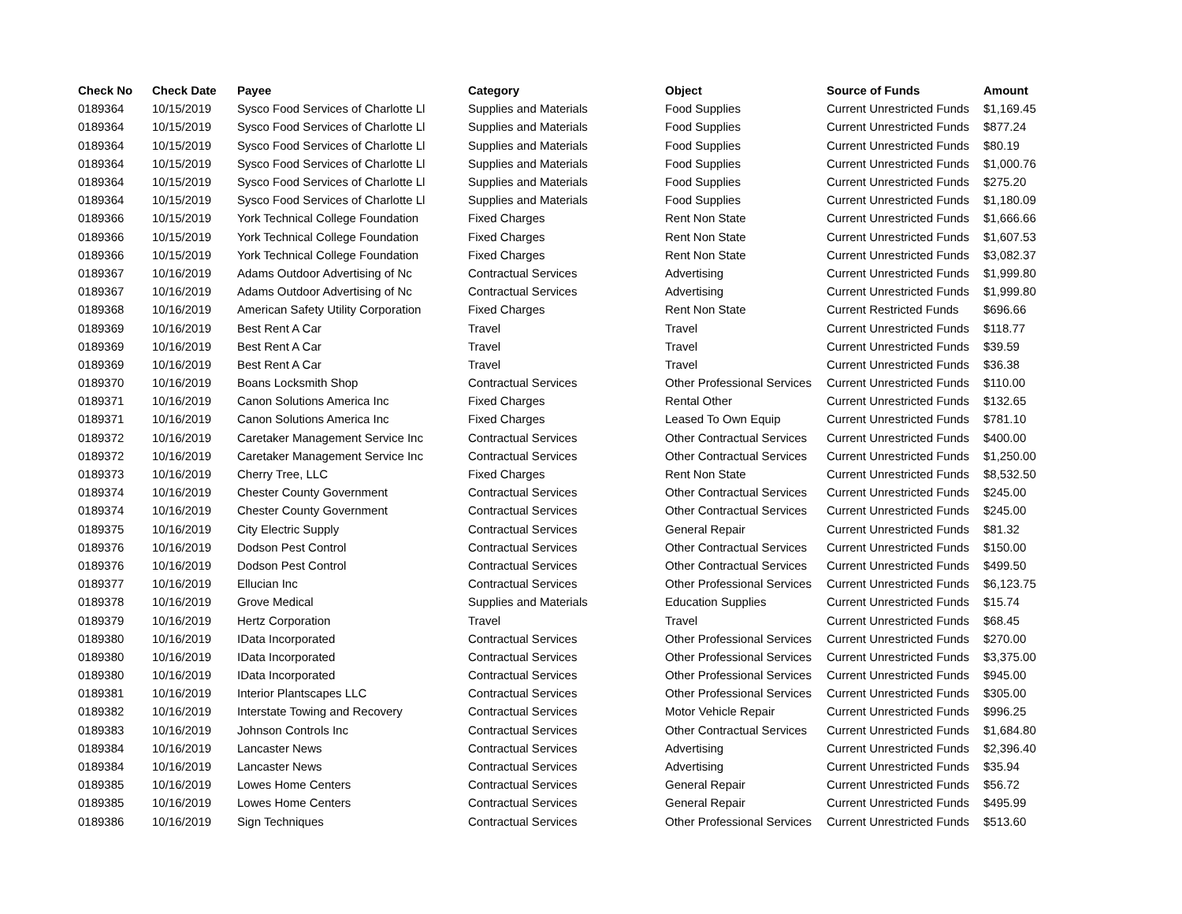| Check No | Check Date | Payee | Category | Object | Source of Funds | Amount |
| --- | --- | --- | --- | --- | --- | --- |
| 0189364 | 10/15/2019 | Sysco Food Services of Charlotte Ll | Supplies and Materials | Food Supplies | Current Unrestricted Funds | $1,169.45 |
| 0189364 | 10/15/2019 | Sysco Food Services of Charlotte Ll | Supplies and Materials | Food Supplies | Current Unrestricted Funds | $877.24 |
| 0189364 | 10/15/2019 | Sysco Food Services of Charlotte Ll | Supplies and Materials | Food Supplies | Current Unrestricted Funds | $80.19 |
| 0189364 | 10/15/2019 | Sysco Food Services of Charlotte Ll | Supplies and Materials | Food Supplies | Current Unrestricted Funds | $1,000.76 |
| 0189364 | 10/15/2019 | Sysco Food Services of Charlotte Ll | Supplies and Materials | Food Supplies | Current Unrestricted Funds | $275.20 |
| 0189364 | 10/15/2019 | Sysco Food Services of Charlotte Ll | Supplies and Materials | Food Supplies | Current Unrestricted Funds | $1,180.09 |
| 0189366 | 10/15/2019 | York Technical College Foundation | Fixed Charges | Rent Non State | Current Unrestricted Funds | $1,666.66 |
| 0189366 | 10/15/2019 | York Technical College Foundation | Fixed Charges | Rent Non State | Current Unrestricted Funds | $1,607.53 |
| 0189366 | 10/15/2019 | York Technical College Foundation | Fixed Charges | Rent Non State | Current Unrestricted Funds | $3,082.37 |
| 0189367 | 10/16/2019 | Adams Outdoor Advertising of Nc | Contractual Services | Advertising | Current Unrestricted Funds | $1,999.80 |
| 0189367 | 10/16/2019 | Adams Outdoor Advertising of Nc | Contractual Services | Advertising | Current Unrestricted Funds | $1,999.80 |
| 0189368 | 10/16/2019 | American Safety Utility Corporation | Fixed Charges | Rent Non State | Current Restricted Funds | $696.66 |
| 0189369 | 10/16/2019 | Best Rent A Car | Travel | Travel | Current Unrestricted Funds | $118.77 |
| 0189369 | 10/16/2019 | Best Rent A Car | Travel | Travel | Current Unrestricted Funds | $39.59 |
| 0189369 | 10/16/2019 | Best Rent A Car | Travel | Travel | Current Unrestricted Funds | $36.38 |
| 0189370 | 10/16/2019 | Boans Locksmith Shop | Contractual Services | Other Professional Services | Current Unrestricted Funds | $110.00 |
| 0189371 | 10/16/2019 | Canon Solutions America Inc | Fixed Charges | Rental Other | Current Unrestricted Funds | $132.65 |
| 0189371 | 10/16/2019 | Canon Solutions America Inc | Fixed Charges | Leased To Own Equip | Current Unrestricted Funds | $781.10 |
| 0189372 | 10/16/2019 | Caretaker Management Service Inc | Contractual Services | Other Contractual Services | Current Unrestricted Funds | $400.00 |
| 0189372 | 10/16/2019 | Caretaker Management Service Inc | Contractual Services | Other Contractual Services | Current Unrestricted Funds | $1,250.00 |
| 0189373 | 10/16/2019 | Cherry Tree, LLC | Fixed Charges | Rent Non State | Current Unrestricted Funds | $8,532.50 |
| 0189374 | 10/16/2019 | Chester County Government | Contractual Services | Other Contractual Services | Current Unrestricted Funds | $245.00 |
| 0189374 | 10/16/2019 | Chester County Government | Contractual Services | Other Contractual Services | Current Unrestricted Funds | $245.00 |
| 0189375 | 10/16/2019 | City Electric Supply | Contractual Services | General Repair | Current Unrestricted Funds | $81.32 |
| 0189376 | 10/16/2019 | Dodson Pest Control | Contractual Services | Other Contractual Services | Current Unrestricted Funds | $150.00 |
| 0189376 | 10/16/2019 | Dodson Pest Control | Contractual Services | Other Contractual Services | Current Unrestricted Funds | $499.50 |
| 0189377 | 10/16/2019 | Ellucian Inc | Contractual Services | Other Professional Services | Current Unrestricted Funds | $6,123.75 |
| 0189378 | 10/16/2019 | Grove Medical | Supplies and Materials | Education Supplies | Current Unrestricted Funds | $15.74 |
| 0189379 | 10/16/2019 | Hertz Corporation | Travel | Travel | Current Unrestricted Funds | $68.45 |
| 0189380 | 10/16/2019 | IData Incorporated | Contractual Services | Other Professional Services | Current Unrestricted Funds | $270.00 |
| 0189380 | 10/16/2019 | IData Incorporated | Contractual Services | Other Professional Services | Current Unrestricted Funds | $3,375.00 |
| 0189380 | 10/16/2019 | IData Incorporated | Contractual Services | Other Professional Services | Current Unrestricted Funds | $945.00 |
| 0189381 | 10/16/2019 | Interior Plantscapes LLC | Contractual Services | Other Professional Services | Current Unrestricted Funds | $305.00 |
| 0189382 | 10/16/2019 | Interstate Towing and Recovery | Contractual Services | Motor Vehicle Repair | Current Unrestricted Funds | $996.25 |
| 0189383 | 10/16/2019 | Johnson Controls Inc | Contractual Services | Other Contractual Services | Current Unrestricted Funds | $1,684.80 |
| 0189384 | 10/16/2019 | Lancaster News | Contractual Services | Advertising | Current Unrestricted Funds | $2,396.40 |
| 0189384 | 10/16/2019 | Lancaster News | Contractual Services | Advertising | Current Unrestricted Funds | $35.94 |
| 0189385 | 10/16/2019 | Lowes Home Centers | Contractual Services | General Repair | Current Unrestricted Funds | $56.72 |
| 0189385 | 10/16/2019 | Lowes Home Centers | Contractual Services | General Repair | Current Unrestricted Funds | $495.99 |
| 0189386 | 10/16/2019 | Sign Techniques | Contractual Services | Other Professional Services | Current Unrestricted Funds | $513.60 |